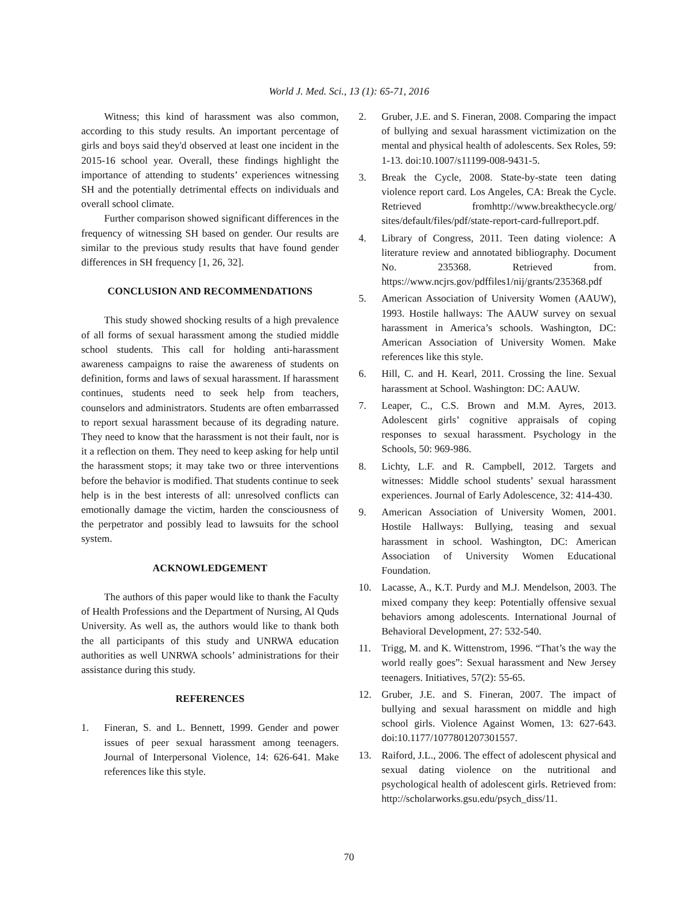World J. Med. Sci., 13 (1): 65-71, 2016
Witness; this kind of harassment was also common, according to this study results. An important percentage of girls and boys said they'd observed at least one incident in the 2015-16 school year. Overall, these findings highlight the importance of attending to students’ experiences witnessing SH and the potentially detrimental effects on individuals and overall school climate.
Further comparison showed significant differences in the frequency of witnessing SH based on gender. Our results are similar to the previous study results that have found gender differences in SH frequency [1, 26, 32].
CONCLUSION AND RECOMMENDATIONS
This study showed shocking results of a high prevalence of all forms of sexual harassment among the studied middle school students. This call for holding anti-harassment awareness campaigns to raise the awareness of students on definition, forms and laws of sexual harassment. If harassment continues, students need to seek help from teachers, counselors and administrators. Students are often embarrassed to report sexual harassment because of its degrading nature. They need to know that the harassment is not their fault, nor is it a reflection on them. They need to keep asking for help until the harassment stops; it may take two or three interventions before the behavior is modified. That students continue to seek help is in the best interests of all: unresolved conflicts can emotionally damage the victim, harden the consciousness of the perpetrator and possibly lead to lawsuits for the school system.
ACKNOWLEDGEMENT
The authors of this paper would like to thank the Faculty of Health Professions and the Department of Nursing, Al Quds University. As well as, the authors would like to thank both the all participants of this study and UNRWA education authorities as well UNRWA schools’ administrations for their assistance during this study.
REFERENCES
1. Fineran, S. and L. Bennett, 1999. Gender and power issues of peer sexual harassment among teenagers. Journal of Interpersonal Violence, 14: 626-641. Make references like this style.
2. Gruber, J.E. and S. Fineran, 2008. Comparing the impact of bullying and sexual harassment victimization on the mental and physical health of adolescents. Sex Roles, 59: 1-13. doi:10.1007/s11199-008-9431-5.
3. Break the Cycle, 2008. State-by-state teen dating violence report card. Los Angeles, CA: Break the Cycle. Retrieved fromhttp://www.breakthecycle.org/ sites/default/files/pdf/state-report-card-fullreport.pdf.
4. Library of Congress, 2011. Teen dating violence: A literature review and annotated bibliography. Document No. 235368. Retrieved from. https://www.ncjrs.gov/pdffiles1/nij/grants/235368.pdf
5. American Association of University Women (AAUW), 1993. Hostile hallways: The AAUW survey on sexual harassment in America’s schools. Washington, DC: American Association of University Women. Make references like this style.
6. Hill, C. and H. Kearl, 2011. Crossing the line. Sexual harassment at School. Washington: DC: AAUW.
7. Leaper, C., C.S. Brown and M.M. Ayres, 2013. Adolescent girls’ cognitive appraisals of coping responses to sexual harassment. Psychology in the Schools, 50: 969-986.
8. Lichty, L.F. and R. Campbell, 2012. Targets and witnesses: Middle school students’ sexual harassment experiences. Journal of Early Adolescence, 32: 414-430.
9. American Association of University Women, 2001. Hostile Hallways: Bullying, teasing and sexual harassment in school. Washington, DC: American Association of University Women Educational Foundation.
10. Lacasse, A., K.T. Purdy and M.J. Mendelson, 2003. The mixed company they keep: Potentially offensive sexual behaviors among adolescents. International Journal of Behavioral Development, 27: 532-540.
11. Trigg, M. and K. Wittenstrom, 1996. “That’s the way the world really goes”: Sexual harassment and New Jersey teenagers. Initiatives, 57(2): 55-65.
12. Gruber, J.E. and S. Fineran, 2007. The impact of bullying and sexual harassment on middle and high school girls. Violence Against Women, 13: 627-643. doi:10.1177/1077801207301557.
13. Raiford, J.L., 2006. The effect of adolescent physical and sexual dating violence on the nutritional and psychological health of adolescent girls. Retrieved from: http://scholarworks.gsu.edu/psych_diss/11.
70